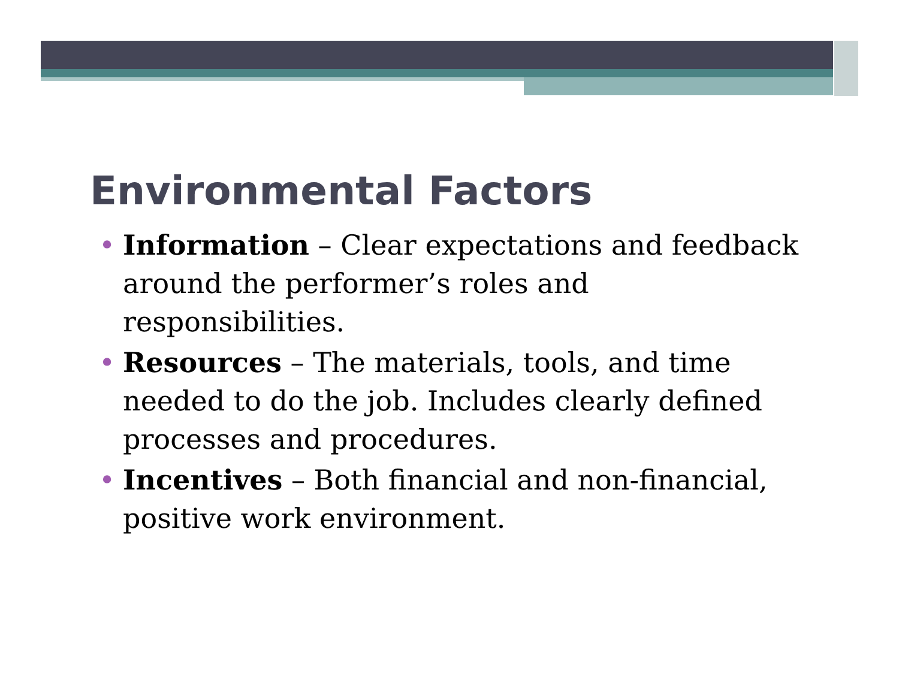Environmental Factors
• Information – Clear expectations and feedback around the performer’s roles and responsibilities.
• Resources – The materials, tools, and time needed to do the job. Includes clearly defined processes and procedures.
• Incentives – Both financial and non-financial, positive work environment.